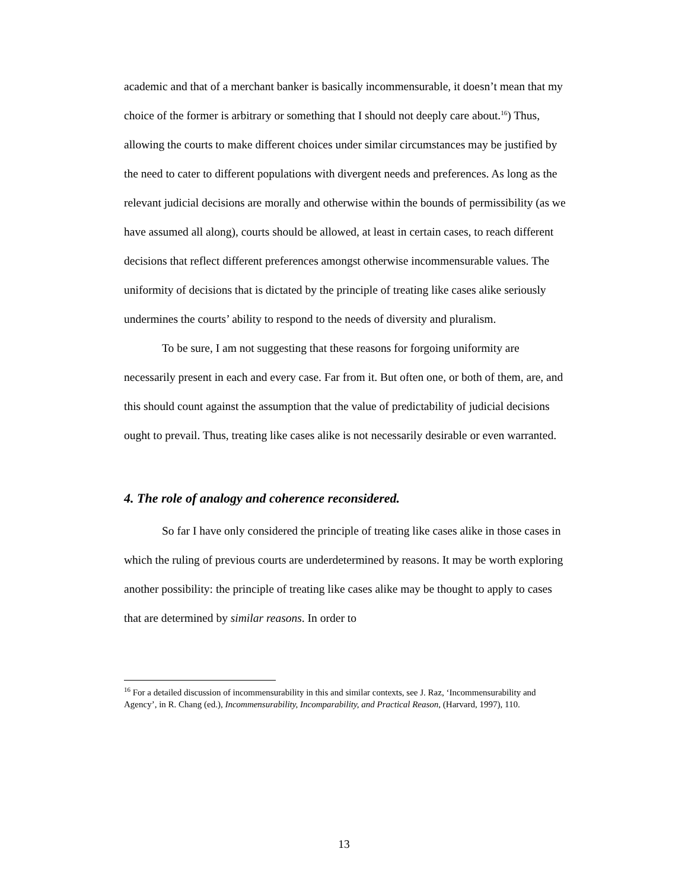academic and that of a merchant banker is basically incommensurable, it doesn’t mean that my choice of the former is arbitrary or something that I should not deeply care about.<sup>16</sup>) Thus, allowing the courts to make different choices under similar circumstances may be justified by the need to cater to different populations with divergent needs and preferences. As long as the relevant judicial decisions are morally and otherwise within the bounds of permissibility (as we have assumed all along), courts should be allowed, at least in certain cases, to reach different decisions that reflect different preferences amongst otherwise incommensurable values. The uniformity of decisions that is dictated by the principle of treating like cases alike seriously undermines the courts’ ability to respond to the needs of diversity and pluralism.
To be sure, I am not suggesting that these reasons for forgoing uniformity are necessarily present in each and every case. Far from it. But often one, or both of them, are, and this should count against the assumption that the value of predictability of judicial decisions ought to prevail. Thus, treating like cases alike is not necessarily desirable or even warranted.
4. The role of analogy and coherence reconsidered.
So far I have only considered the principle of treating like cases alike in those cases in which the ruling of previous courts are underdetermined by reasons. It may be worth exploring another possibility: the principle of treating like cases alike may be thought to apply to cases that are determined by similar reasons. In order to
<sup>16</sup> For a detailed discussion of incommensurability in this and similar contexts, see J. Raz, ‘Incommensurability and Agency’, in R. Chang (ed.), Incommensurability, Incomparability, and Practical Reason, (Harvard, 1997), 110.
13